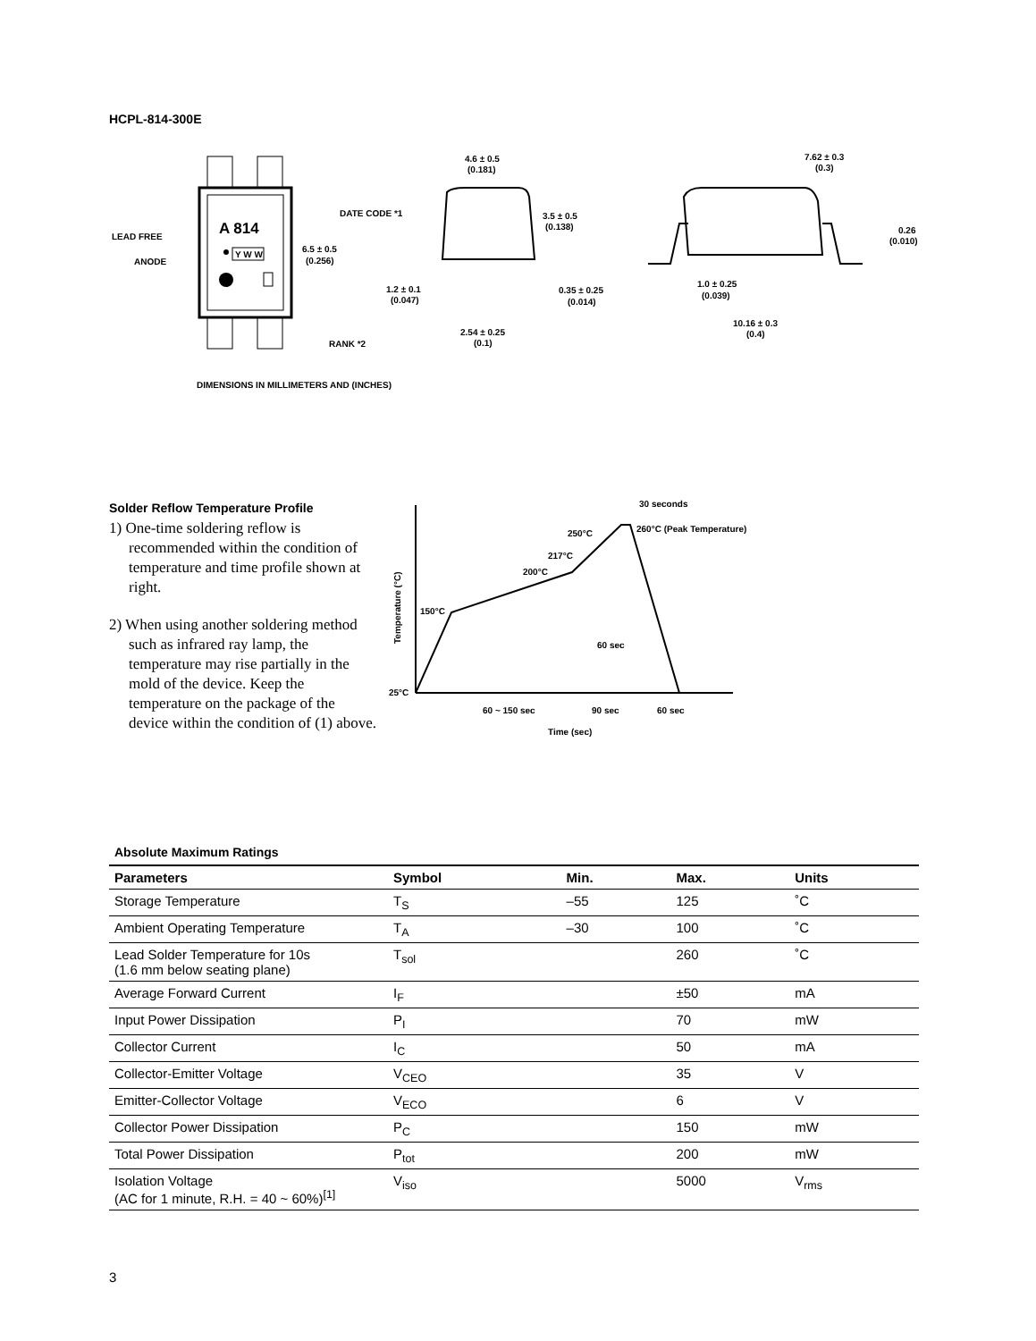HCPL-814-300E
A 814
Y W W
LEAD FREE
ANODE
DATE CODE *1
6.5 ± 0.5
(0.256)
RANK *2
4.6 ± 0.5
(0.181)
3.5 ± 0.5
(0.138)
1.2 ± 0.1
(0.047)
0.35 ± 0.25
(0.014)
2.54 ± 0.25
(0.1)
7.62 ± 0.3
(0.3)
0.26
(0.010)
1.0 ± 0.25
(0.039)
10.16 ± 0.3
(0.4)
DIMENSIONS IN MILLIMETERS AND (INCHES)
Solder Reflow Temperature Profile
1) One-time soldering reflow is recommended within the condition of temperature and time profile shown at right.
2) When using another soldering method such as infrared ray lamp, the temperature may rise partially in the mold of the device. Keep the temperature on the package of the device within the condition of (1) above.
25°C
150°C
200°C
217°C
250°C
260°C (Peak Temperature)
30 seconds
60 sec
60 ~ 150 sec
90 sec
60 sec
Time (sec)
Temperature (°C)
Absolute Maximum Ratings
| Parameters | Symbol | Min. | Max. | Units |
| --- | --- | --- | --- | --- |
| Storage Temperature | T<sub>S</sub> | –55 | 125 | ˚C |
| Ambient Operating Temperature | T<sub>A</sub> | –30 | 100 | ˚C |
| Lead Solder Temperature for 10s (1.6 mm below seating plane) | T<sub>sol</sub> | | 260 | ˚C |
| Average Forward Current | I<sub>F</sub> | | ±50 | mA |
| Input Power Dissipation | P<sub>I</sub> | | 70 | mW |
| Collector Current | I<sub>C</sub> | | 50 | mA |
| Collector-Emitter Voltage | V<sub>CEO</sub> | | 35 | V |
| Emitter-Collector Voltage | V<sub>ECO</sub> | | 6 | V |
| Collector Power Dissipation | P<sub>C</sub> | | 150 | mW |
| Total Power Dissipation | P<sub>tot</sub> | | 200 | mW |
| Isolation Voltage (AC for 1 minute, R.H. = 40 ~ 60%)<sup>[1]</sup> | V<sub>iso</sub> | | 5000 | V<sub>rms</sub> |
3